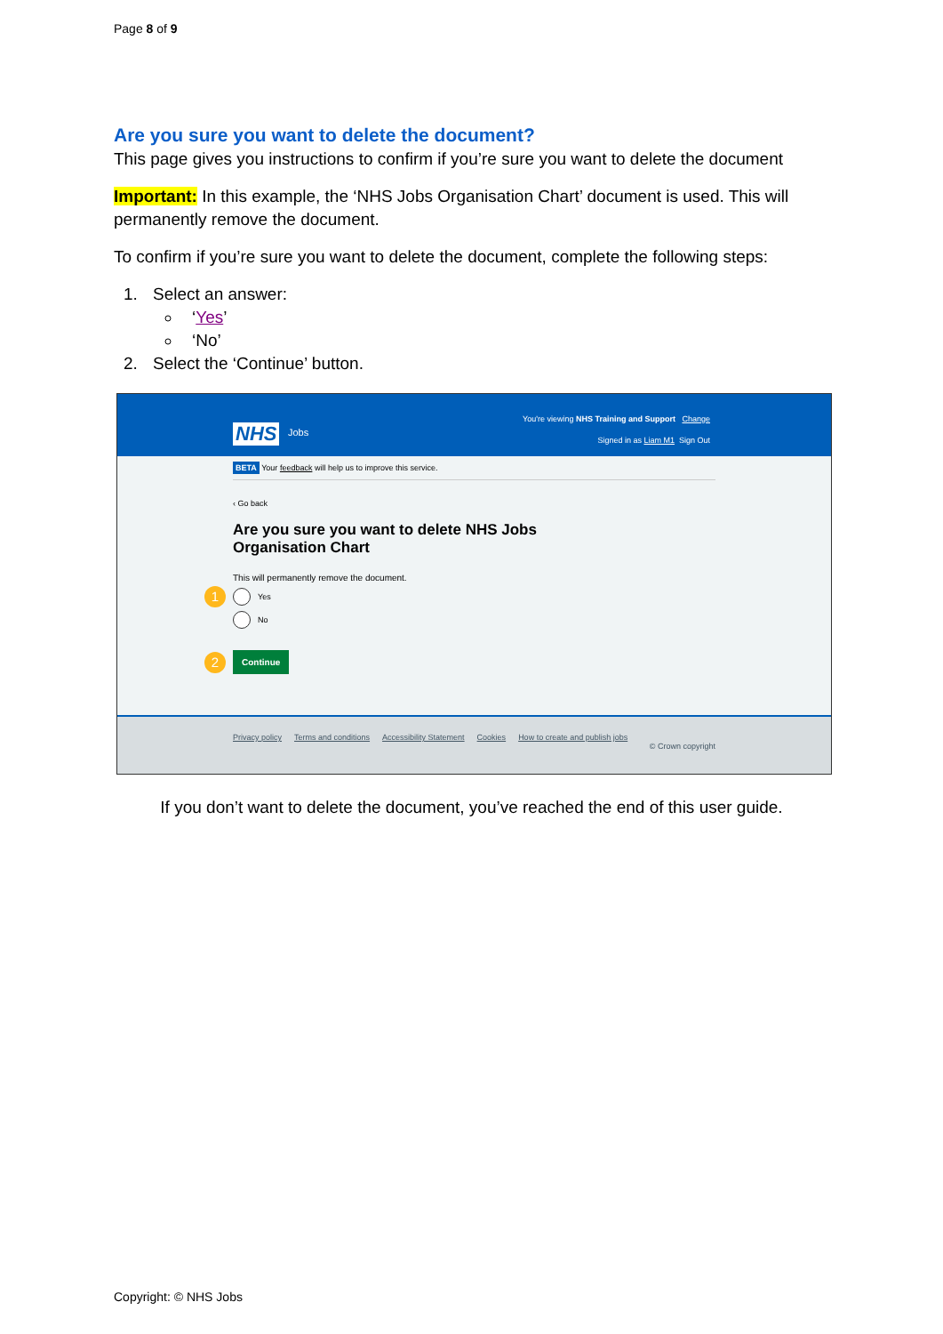Page 8 of 9
Are you sure you want to delete the document?
This page gives you instructions to confirm if you’re sure you want to delete the document
Important: In this example, the ‘NHS Jobs Organisation Chart’ document is used. This will permanently remove the document.
To confirm if you’re sure you want to delete the document, complete the following steps:
1. Select an answer:
‘Yes’
‘No’
2. Select the ‘Continue’ button.
NHS Jobs
You're viewing NHS Training and Support Change
Signed in as Liam M1 Sign Out
BETA Your feedback will help us to improve this service.
‹ Go back
Are you sure you want to delete NHS Jobs
Organisation Chart
This will permanently remove the document.
1 Yes
No
2 Continue
Privacy policy Terms and conditions Accessibility Statement Cookies How to create and publish jobs
© Crown copyright
If you don’t want to delete the document, you’ve reached the end of this user guide.
Copyright: © NHS Jobs